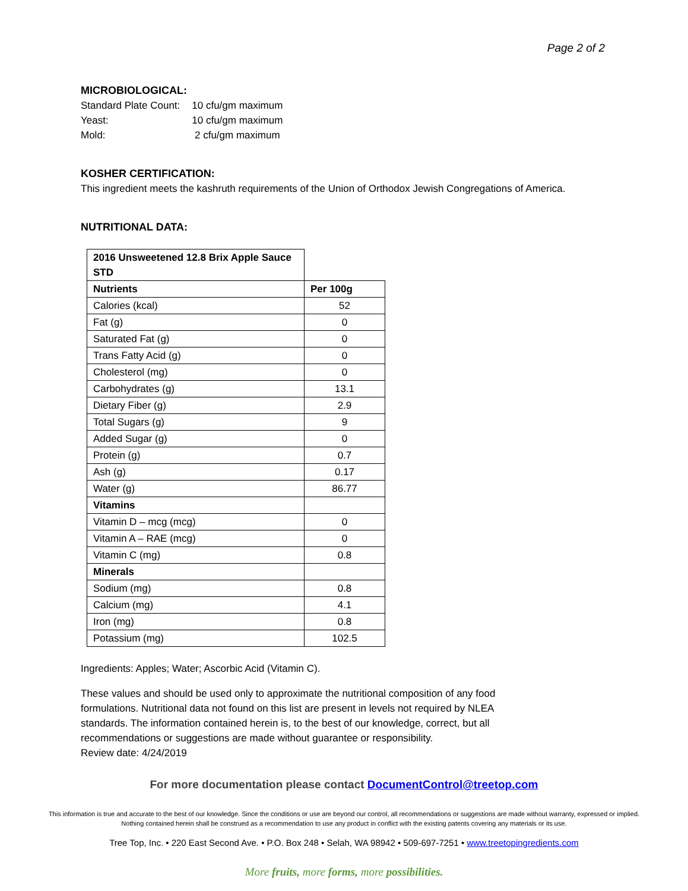Page 2 of 2
MICROBIOLOGICAL:
| Standard Plate Count: | 10 cfu/gm maximum |
| Yeast: | 10 cfu/gm maximum |
| Mold: | 2 cfu/gm maximum |
KOSHER CERTIFICATION:
This ingredient meets the kashruth requirements of the Union of Orthodox Jewish Congregations of America.
NUTRITIONAL DATA:
| 2016 Unsweetened 12.8 Brix Apple Sauce STD | |
| Nutrients | Per 100g |
| Calories (kcal) | 52 |
| Fat (g) | 0 |
| Saturated Fat (g) | 0 |
| Trans Fatty Acid (g) | 0 |
| Cholesterol (mg) | 0 |
| Carbohydrates (g) | 13.1 |
| Dietary Fiber (g) | 2.9 |
| Total Sugars (g) | 9 |
| Added Sugar (g) | 0 |
| Protein (g) | 0.7 |
| Ash (g) | 0.17 |
| Water (g) | 86.77 |
| Vitamins | |
| Vitamin D – mcg (mcg) | 0 |
| Vitamin A – RAE (mcg) | 0 |
| Vitamin C (mg) | 0.8 |
| Minerals | |
| Sodium (mg) | 0.8 |
| Calcium (mg) | 4.1 |
| Iron (mg) | 0.8 |
| Potassium (mg) | 102.5 |
Ingredients: Apples; Water; Ascorbic Acid (Vitamin C).
These values and should be used only to approximate the nutritional composition of any food formulations. Nutritional data not found on this list are present in levels not required by NLEA standards. The information contained herein is, to the best of our knowledge, correct, but all recommendations or suggestions are made without guarantee or responsibility.
Review date: 4/24/2019
For more documentation please contact DocumentControl@treetop.com
This information is true and accurate to the best of our knowledge. Since the conditions or use are beyond our control, all recommendations or suggestions are made without warranty, expressed or implied. Nothing contained herein shall be construed as a recommendation to use any product in conflict with the existing patents covering any materials or its use.
Tree Top, Inc. • 220 East Second Ave. • P.O. Box 248 • Selah, WA 98942 • 509-697-7251 • www.treetopingredients.com
More fruits, more forms, more possibilities.